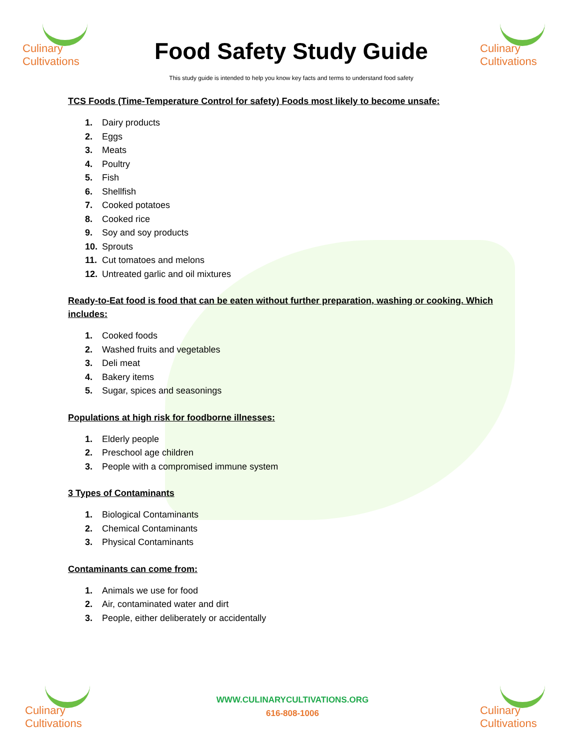Culinary
Cultivations
Food Safety Study Guide
This study guide is intended to help you know key facts and terms to understand food safety
Culinary
Cultivations
TCS Foods (Time-Temperature Control for safety) Foods most likely to become unsafe:
1. Dairy products
2. Eggs
3. Meats
4. Poultry
5. Fish
6. Shellfish
7. Cooked potatoes
8. Cooked rice
9. Soy and soy products
10. Sprouts
11. Cut tomatoes and melons
12. Untreated garlic and oil mixtures
Ready-to-Eat food is food that can be eaten without further preparation, washing or cooking. Which includes:
1. Cooked foods
2. Washed fruits and vegetables
3. Deli meat
4. Bakery items
5. Sugar, spices and seasonings
Populations at high risk for foodborne illnesses:
1. Elderly people
2. Preschool age children
3. People with a compromised immune system
3 Types of Contaminants
1. Biological Contaminants
2. Chemical Contaminants
3. Physical Contaminants
Contaminants can come from:
1. Animals we use for food
2. Air, contaminated water and dirt
3. People, either deliberately or accidentally
Culinary
Cultivations
WWW.CULINARYCULTIVATIONS.ORG
616-808-1006
Culinary
Cultivations